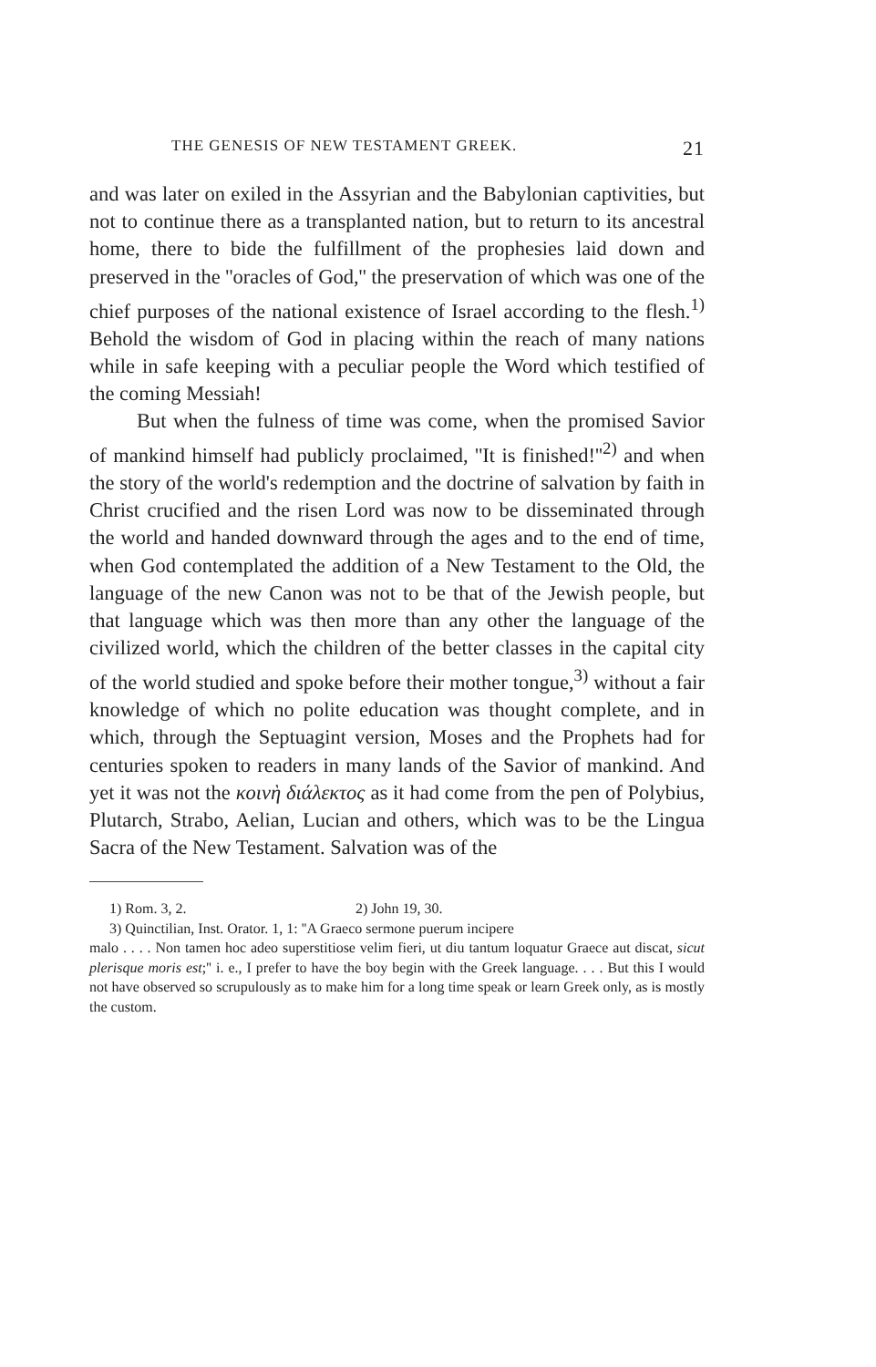THE GENESIS OF NEW TESTAMENT GREEK. 21
and was later on exiled in the Assyrian and the Babylonian captivities, but not to continue there as a transplanted nation, but to return to its ancestral home, there to bide the fulfillment of the prophesies laid down and preserved in the ''oracles of God,'' the preservation of which was one of the chief purposes of the national existence of Israel according to the flesh.<sup>1)</sup> Behold the wisdom of God in placing within the reach of many nations while in safe keeping with a peculiar people the Word which testified of the coming Messiah!
But when the fulness of time was come, when the promised Savior of mankind himself had publicly proclaimed, ''It is finished!''<sup>2)</sup> and when the story of the world's redemption and the doctrine of salvation by faith in Christ crucified and the risen Lord was now to be disseminated through the world and handed downward through the ages and to the end of time, when God contemplated the addition of a New Testament to the Old, the language of the new Canon was not to be that of the Jewish people, but that language which was then more than any other the language of the civilized world, which the children of the better classes in the capital city of the world studied and spoke before their mother tongue,<sup>3)</sup> without a fair knowledge of which no polite education was thought complete, and in which, through the Septuagint version, Moses and the Prophets had for centuries spoken to readers in many lands of the Savior of mankind. And yet it was not the κοινὴ διάλεκτος as it had come from the pen of Polybius, Plutarch, Strabo, Aelian, Lucian and others, which was to be the Lingua Sacra of the New Testament. Salvation was of the
1) Rom. 3, 2. 2) John 19, 30.
3) Quinctilian, Inst. Orator. 1, 1: ''A Graeco sermone puerum incipere
malo . . . . Non tamen hoc adeo superstitiose velim fieri, ut diu tantum loquatur Graece aut discat, sicut plerisque moris est;'' i. e., I prefer to have the boy begin with the Greek language. . . . But this I would not have observed so scrupulously as to make him for a long time speak or learn Greek only, as is mostly the custom.